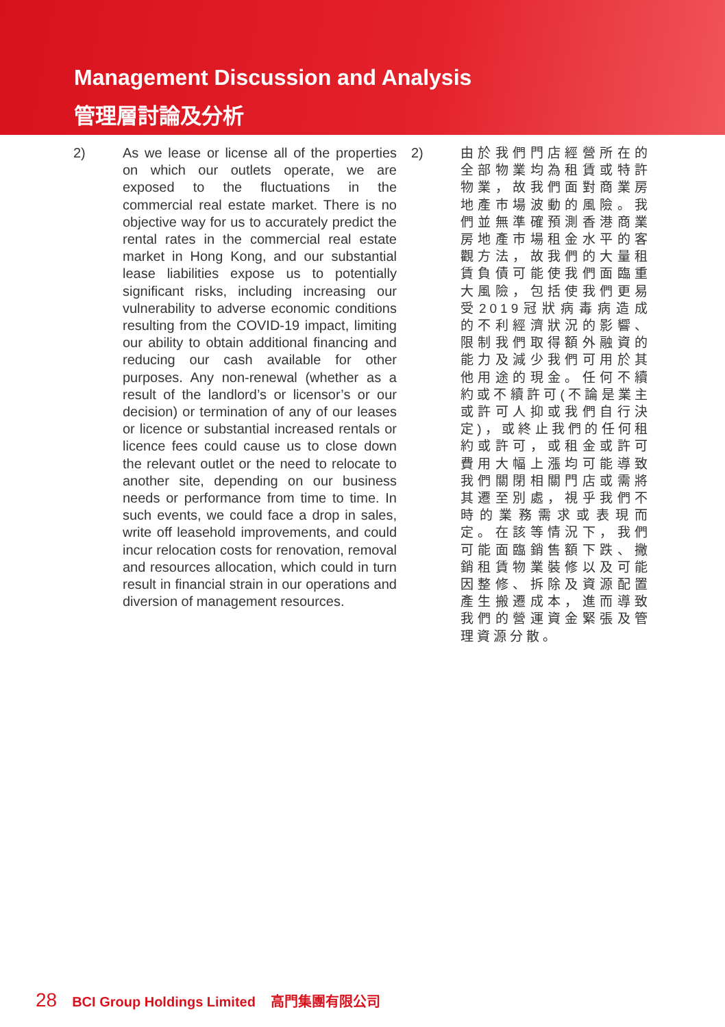Management Discussion and Analysis
管理層討論及分析
2) As we lease or license all of the properties on which our outlets operate, we are exposed to the fluctuations in the commercial real estate market. There is no objective way for us to accurately predict the rental rates in the commercial real estate market in Hong Kong, and our substantial lease liabilities expose us to potentially significant risks, including increasing our vulnerability to adverse economic conditions resulting from the COVID-19 impact, limiting our ability to obtain additional financing and reducing our cash available for other purposes. Any non-renewal (whether as a result of the landlord’s or licensor’s or our decision) or termination of any of our leases or licence or substantial increased rentals or licence fees could cause us to close down the relevant outlet or the need to relocate to another site, depending on our business needs or performance from time to time. In such events, we could face a drop in sales, write off leasehold improvements, and could incur relocation costs for renovation, removal and resources allocation, which could in turn result in financial strain in our operations and diversion of management resources.
2) 由於我們門店經營所在的全部物業均為租賃或特許物業，故我們面對商業房地產市場波動的風險。我們並無準確預測香港商業房地產市場租金水平的客觀方法，故我們的大量租賃負債可能使我們面臨重大風險，包括使我們更易受2019冠狀病毒病造成的不利經濟狀況的影響、限制我們取得額外融資的能力及減少我們可用於其他用途的現金。任何不續約或不續許可(不論是業主或許可人抑或我們自行決定)，或終止我們的任何租約或許可，或租金或許可費用大幅上漲均可能導致我們關閉相關門店或需將其遷至別處，視乎我們不時的業務需求或表現而定。在該等情況下，我們可能面臨銷售額下跌、撇銷租賃物業裝修以及可能因整修、拆除及資源配置產生搬遷成本，進而導致我們的營運資金緊張及管理資源分散。
28 BCI Group Holdings Limited 高門集團有限公司